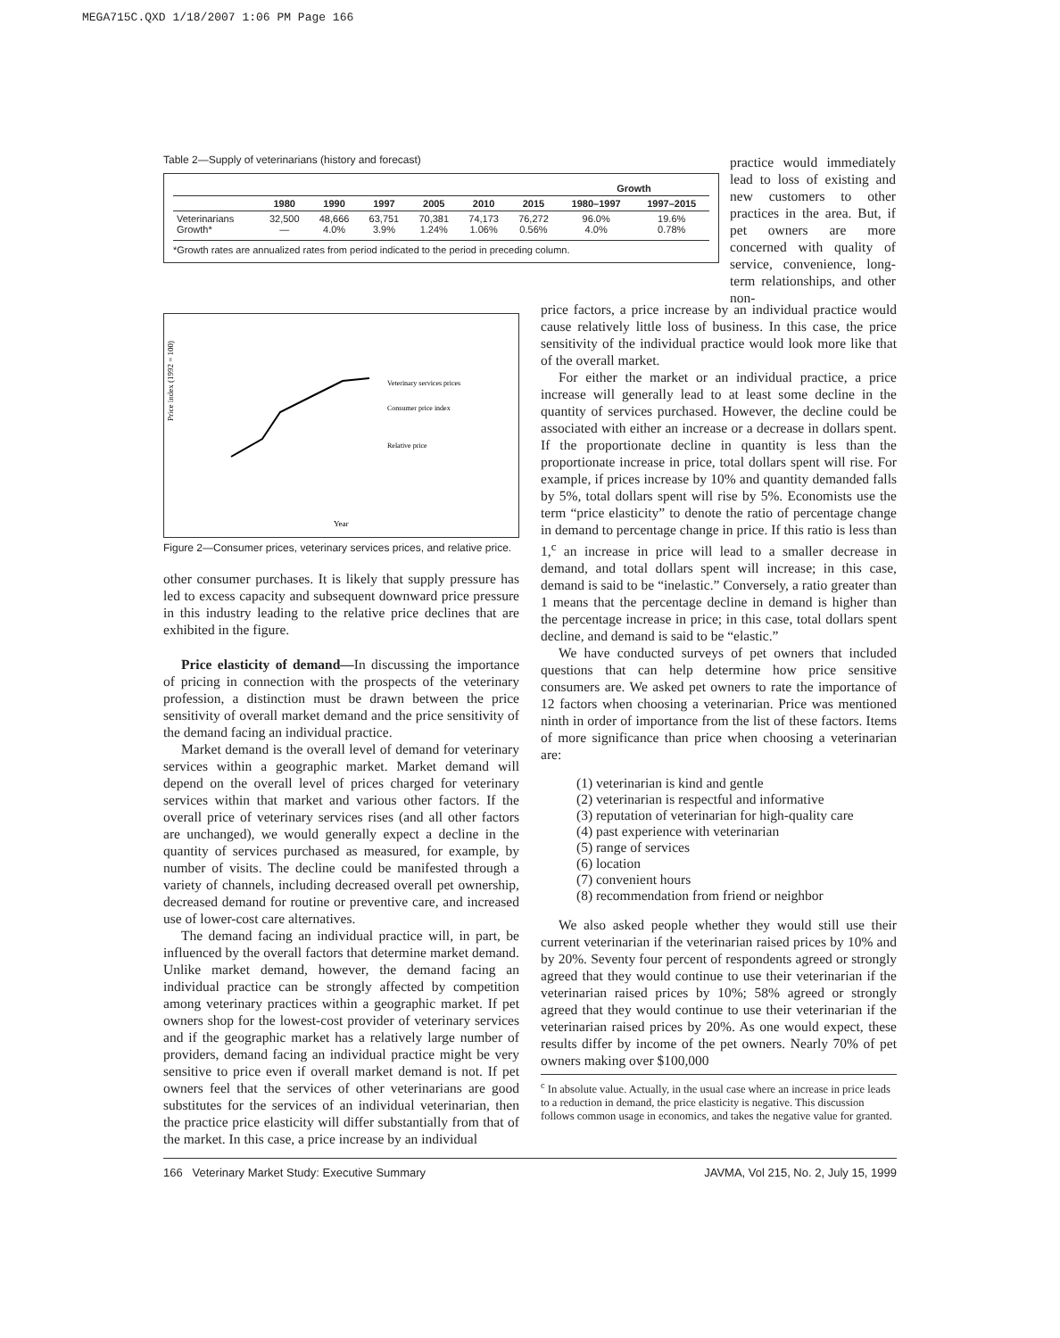MEGA715C.QXD 1/18/2007 1:06 PM Page 166
Table 2—Supply of veterinarians (history and forecast)
| | | | | | | | Growth | |
| --- | --- | --- | --- | --- | --- | --- | --- | --- |
| | 1980 | 1990 | 1997 | 2005 | 2010 | 2015 | 1980–1997 | 1997–2015 |
| Veterinarians Growth* | 32,500 — | 48,666 4.0% | 63,751 3.9% | 70,381 1.24% | 74,173 1.06% | 76,272 0.56% | 96.0% 4.0% | 19.6% 0.78% |
*Growth rates are annualized rates from period indicated to the period in preceding column.
practice would immediately lead to loss of existing and new customers to other practices in the area. But, if pet owners are more concerned with quality of service, convenience, long-term relationships, and other non-
Price index (1992 = 100)
Year
Veterinary services prices
Consumer price index
Relative price
Figure 2—Consumer prices, veterinary services prices, and relative price.
other consumer purchases. It is likely that supply pressure has led to excess capacity and subsequent downward price pressure in this industry leading to the relative price declines that are exhibited in the figure.
Price elasticity of demand—In discussing the importance of pricing in connection with the prospects of the veterinary profession, a distinction must be drawn between the price sensitivity of overall market demand and the price sensitivity of the demand facing an individual practice.
Market demand is the overall level of demand for veterinary services within a geographic market. Market demand will depend on the overall level of prices charged for veterinary services within that market and various other factors. If the overall price of veterinary services rises (and all other factors are unchanged), we would generally expect a decline in the quantity of services purchased as measured, for example, by number of visits. The decline could be manifested through a variety of channels, including decreased overall pet ownership, decreased demand for routine or preventive care, and increased use of lower-cost care alternatives.
The demand facing an individual practice will, in part, be influenced by the overall factors that determine market demand. Unlike market demand, however, the demand facing an individual practice can be strongly affected by competition among veterinary practices within a geographic market. If pet owners shop for the lowest-cost provider of veterinary services and if the geographic market has a relatively large number of providers, demand facing an individual practice might be very sensitive to price even if overall market demand is not. If pet owners feel that the services of other veterinarians are good substitutes for the services of an individual veterinarian, then the practice price elasticity will differ substantially from that of the market. In this case, a price increase by an individual
price factors, a price increase by an individual practice would cause relatively little loss of business. In this case, the price sensitivity of the individual practice would look more like that of the overall market.
For either the market or an individual practice, a price increase will generally lead to at least some decline in the quantity of services purchased. However, the decline could be associated with either an increase or a decrease in dollars spent. If the proportionate decline in quantity is less than the proportionate increase in price, total dollars spent will rise. For example, if prices increase by 10% and quantity demanded falls by 5%, total dollars spent will rise by 5%. Economists use the term “price elasticity” to denote the ratio of percentage change in demand to percentage change in price. If this ratio is less than 1,<sup>c</sup> an increase in price will lead to a smaller decrease in demand, and total dollars spent will increase; in this case, demand is said to be “inelastic.” Conversely, a ratio greater than 1 means that the percentage decline in demand is higher than the percentage increase in price; in this case, total dollars spent decline, and demand is said to be “elastic.”
We have conducted surveys of pet owners that included questions that can help determine how price sensitive consumers are. We asked pet owners to rate the importance of 12 factors when choosing a veterinarian. Price was mentioned ninth in order of importance from the list of these factors. Items of more significance than price when choosing a veterinarian are:
(1) veterinarian is kind and gentle
(2) veterinarian is respectful and informative
(3) reputation of veterinarian for high-quality care
(4) past experience with veterinarian
(5) range of services
(6) location
(7) convenient hours
(8) recommendation from friend or neighbor
We also asked people whether they would still use their current veterinarian if the veterinarian raised prices by 10% and by 20%. Seventy four percent of respondents agreed or strongly agreed that they would continue to use their veterinarian if the veterinarian raised prices by 10%; 58% agreed or strongly agreed that they would continue to use their veterinarian if the veterinarian raised prices by 20%. As one would expect, these results differ by income of the pet owners. Nearly 70% of pet owners making over $100,000
<sup>c</sup> In absolute value. Actually, in the usual case where an increase in price leads to a reduction in demand, the price elasticity is negative. This discussion follows common usage in economics, and takes the negative value for granted.
166 Veterinary Market Study: Executive Summary JAVMA, Vol 215, No. 2, July 15, 1999